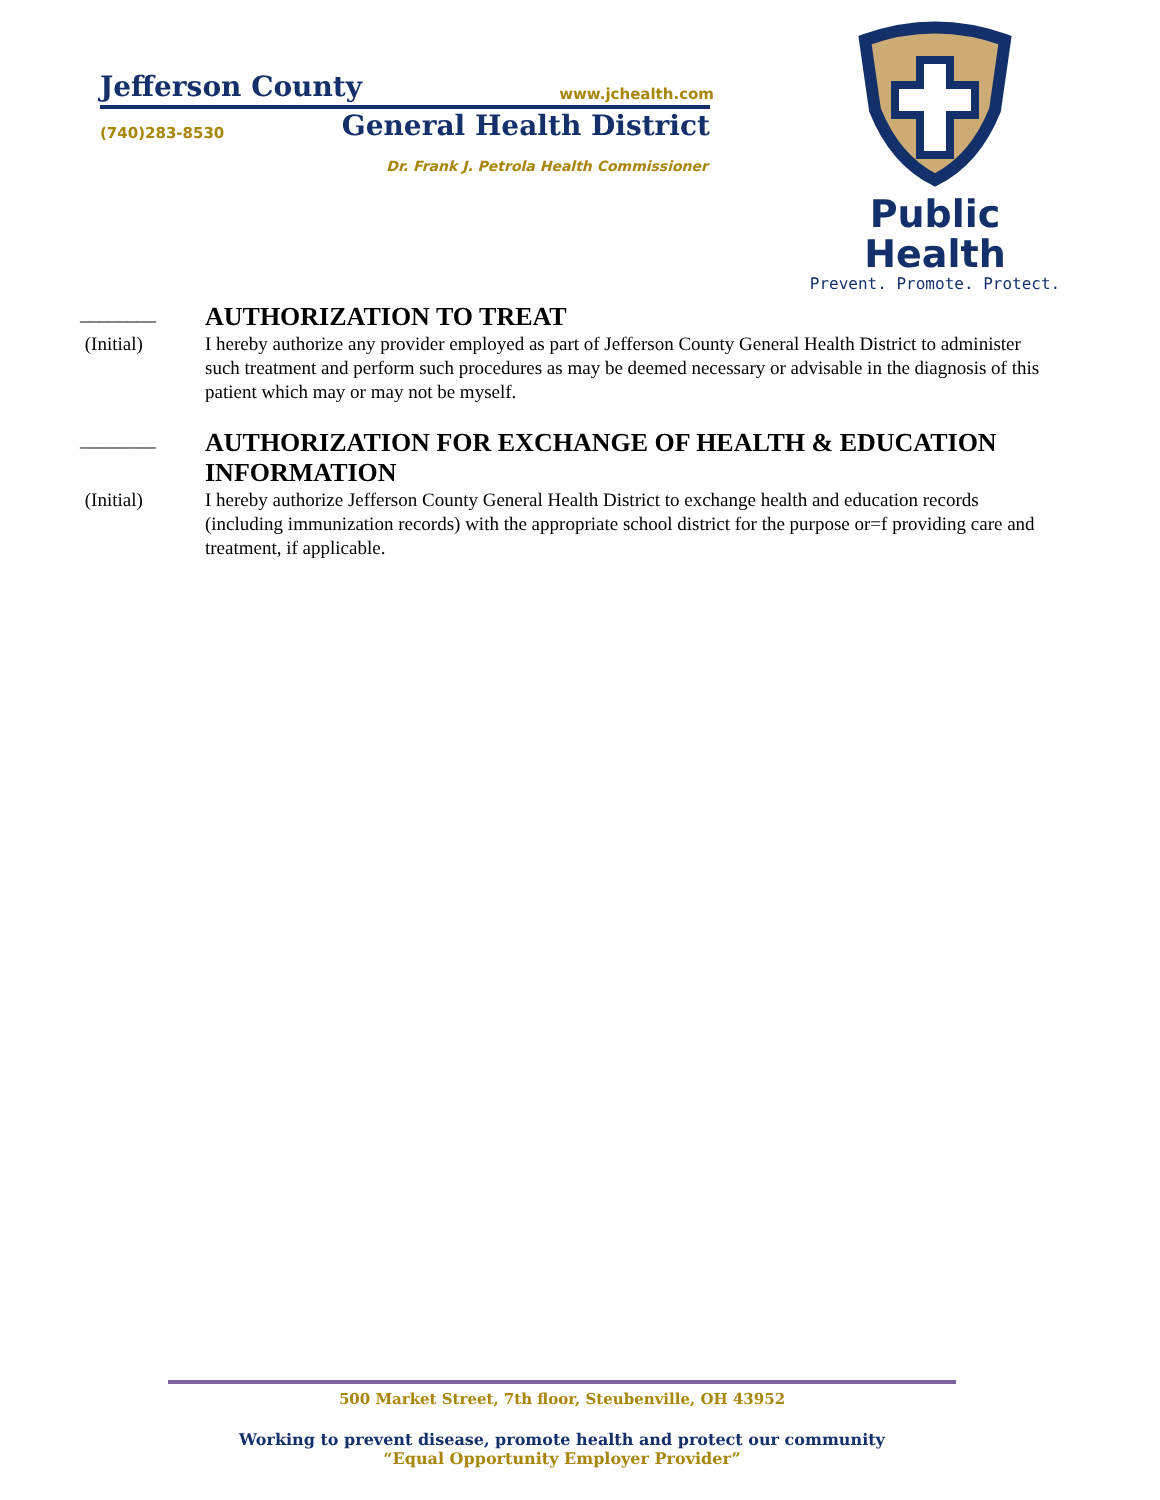Jefferson County www.jchealth.com
(740)283-8530 General Health District
Dr. Frank J. Petrola Health Commissioner
Public Health
Prevent. Promote. Protect.
________
AUTHORIZATION TO TREAT
(Initial) I hereby authorize any provider employed as part of Jefferson County General Health District to administer such treatment and perform such procedures as may be deemed necessary or advisable in the diagnosis of this patient which may or may not be myself.
________
AUTHORIZATION FOR EXCHANGE OF HEALTH & EDUCATION INFORMATION
(Initial) I hereby authorize Jefferson County General Health District to exchange health and education records (including immunization records) with the appropriate school district for the purpose or=f providing care and treatment, if applicable.
500 Market Street, 7th floor, Steubenville, OH 43952
Working to prevent disease, promote health and protect our community
“Equal Opportunity Employer Provider”